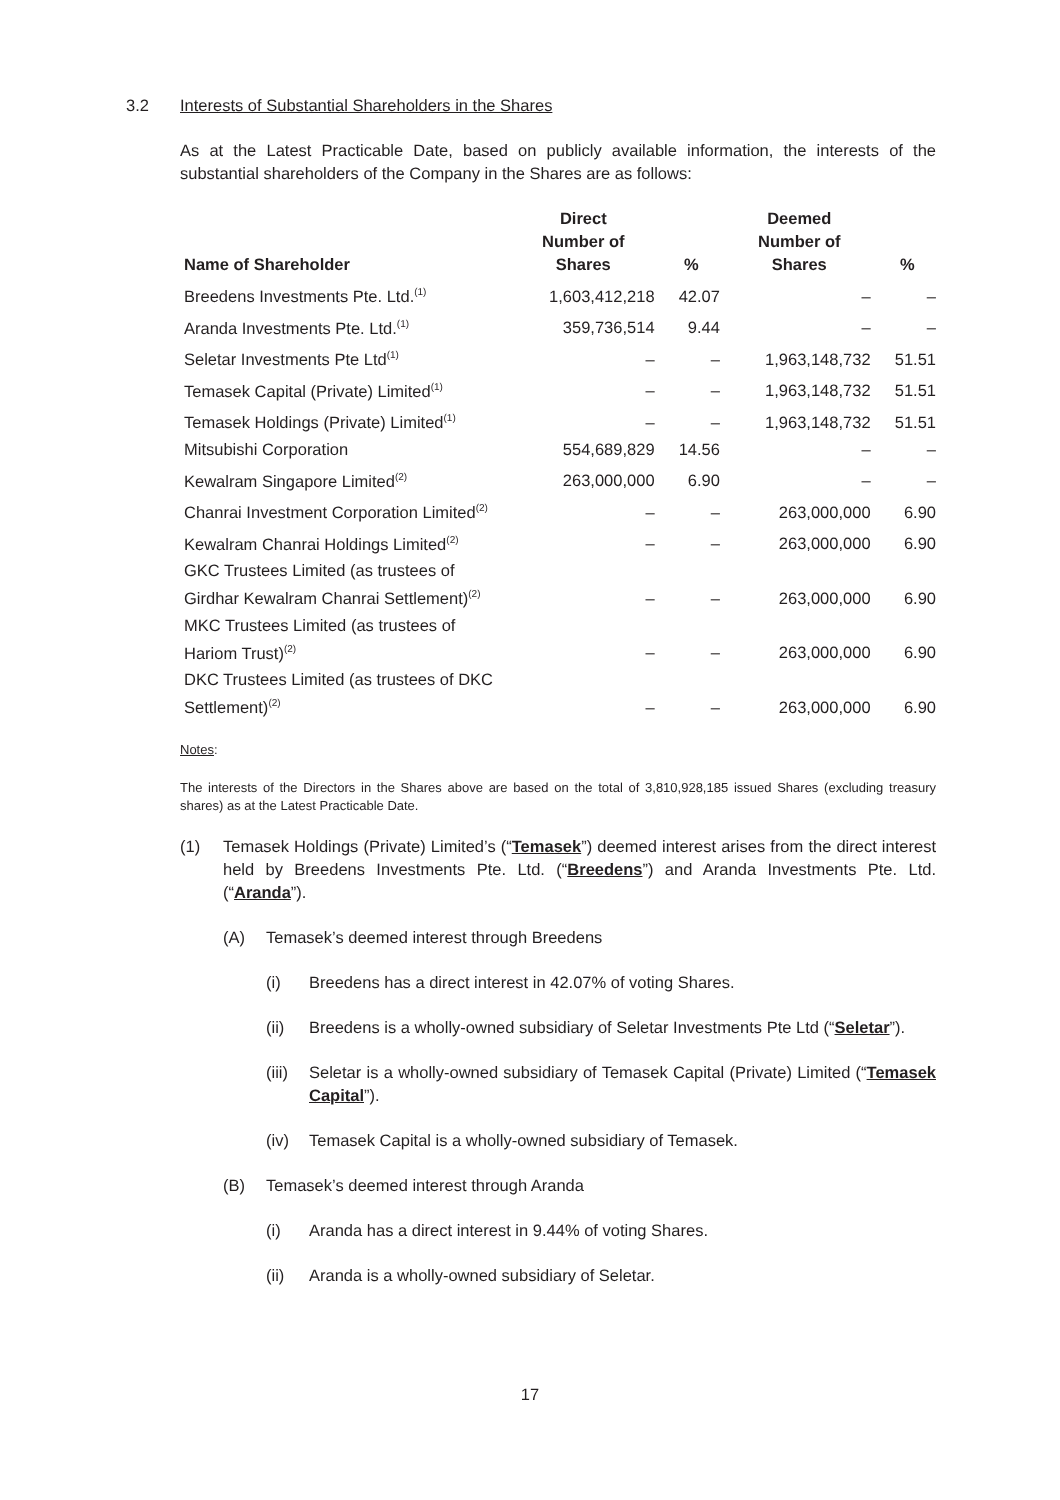3.2 Interests of Substantial Shareholders in the Shares
As at the Latest Practicable Date, based on publicly available information, the interests of the substantial shareholders of the Company in the Shares are as follows:
| Name of Shareholder | Direct Number of Shares | % | Deemed Number of Shares | % |
| --- | --- | --- | --- | --- |
| Breedens Investments Pte. Ltd.<sup>(1)</sup> | 1,603,412,218 | 42.07 | – | – |
| Aranda Investments Pte. Ltd.<sup>(1)</sup> | 359,736,514 | 9.44 | – | – |
| Seletar Investments Pte Ltd<sup>(1)</sup> | – | – | 1,963,148,732 | 51.51 |
| Temasek Capital (Private) Limited<sup>(1)</sup> | – | – | 1,963,148,732 | 51.51 |
| Temasek Holdings (Private) Limited<sup>(1)</sup> | – | – | 1,963,148,732 | 51.51 |
| Mitsubishi Corporation | 554,689,829 | 14.56 | – | – |
| Kewalram Singapore Limited<sup>(2)</sup> | 263,000,000 | 6.90 | – | – |
| Chanrai Investment Corporation Limited<sup>(2)</sup> | – | – | 263,000,000 | 6.90 |
| Kewalram Chanrai Holdings Limited<sup>(2)</sup> | – | – | 263,000,000 | 6.90 |
| GKC Trustees Limited (as trustees of Girdhar Kewalram Chanrai Settlement)<sup>(2)</sup> | – | – | 263,000,000 | 6.90 |
| MKC Trustees Limited (as trustees of Hariom Trust)<sup>(2)</sup> | – | – | 263,000,000 | 6.90 |
| DKC Trustees Limited (as trustees of DKC Settlement)<sup>(2)</sup> | – | – | 263,000,000 | 6.90 |
Notes:
The interests of the Directors in the Shares above are based on the total of 3,810,928,185 issued Shares (excluding treasury shares) as at the Latest Practicable Date.
(1) Temasek Holdings (Private) Limited’s (“Temasek”) deemed interest arises from the direct interest held by Breedens Investments Pte. Ltd. (“Breedens”) and Aranda Investments Pte. Ltd. (“Aranda”).
(A) Temasek’s deemed interest through Breedens
(i) Breedens has a direct interest in 42.07% of voting Shares.
(ii) Breedens is a wholly-owned subsidiary of Seletar Investments Pte Ltd (“Seletar”).
(iii) Seletar is a wholly-owned subsidiary of Temasek Capital (Private) Limited (“Temasek Capital”).
(iv) Temasek Capital is a wholly-owned subsidiary of Temasek.
(B) Temasek’s deemed interest through Aranda
(i) Aranda has a direct interest in 9.44% of voting Shares.
(ii) Aranda is a wholly-owned subsidiary of Seletar.
17